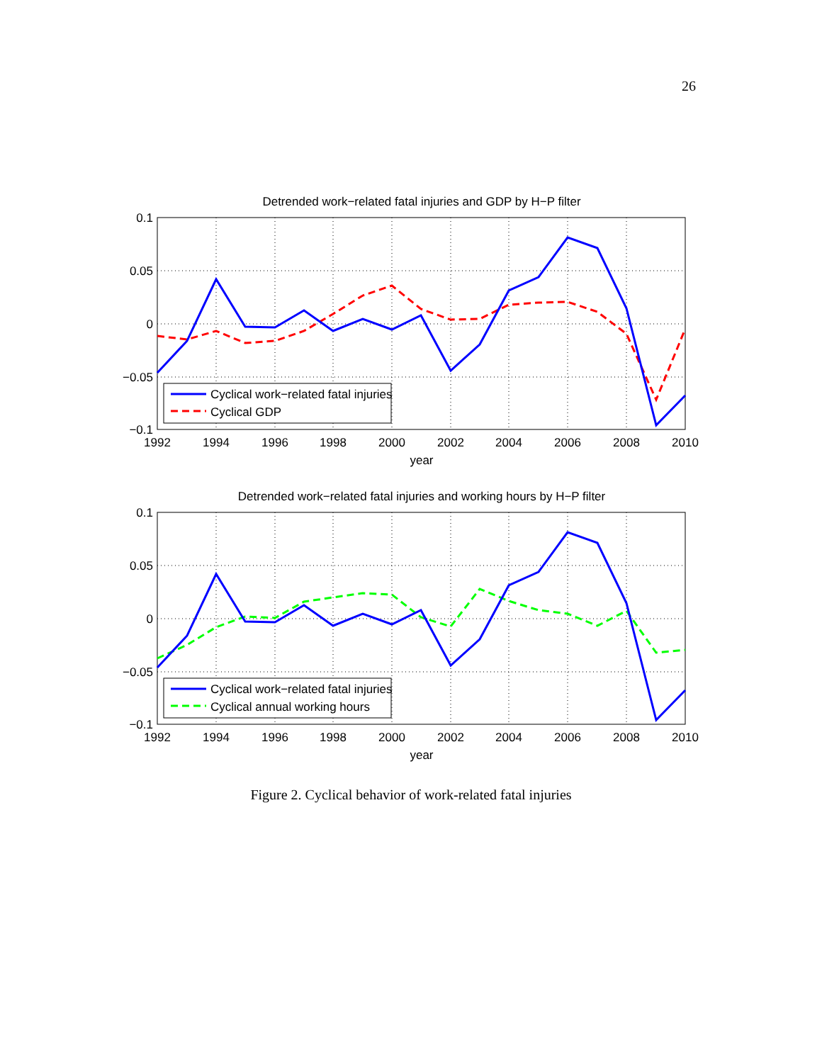26
Detrended work−related fatal injuries and GDP by H−P filter
0.1
0.05
0
−0.05
−0.1
1992
1994
1996
1998
2000
2002
2004
2006
2008
2010
year
Cyclical work−related fatal injuries
Cyclical GDP
Detrended work−related fatal injuries and working hours by H−P filter
0.1
0.05
0
−0.05
−0.1
1992
1994
1996
1998
2000
2002
2004
2006
2008
2010
year
Cyclical work−related fatal injuries
Cyclical annual working hours
Figure 2. Cyclical behavior of work-related fatal injuries